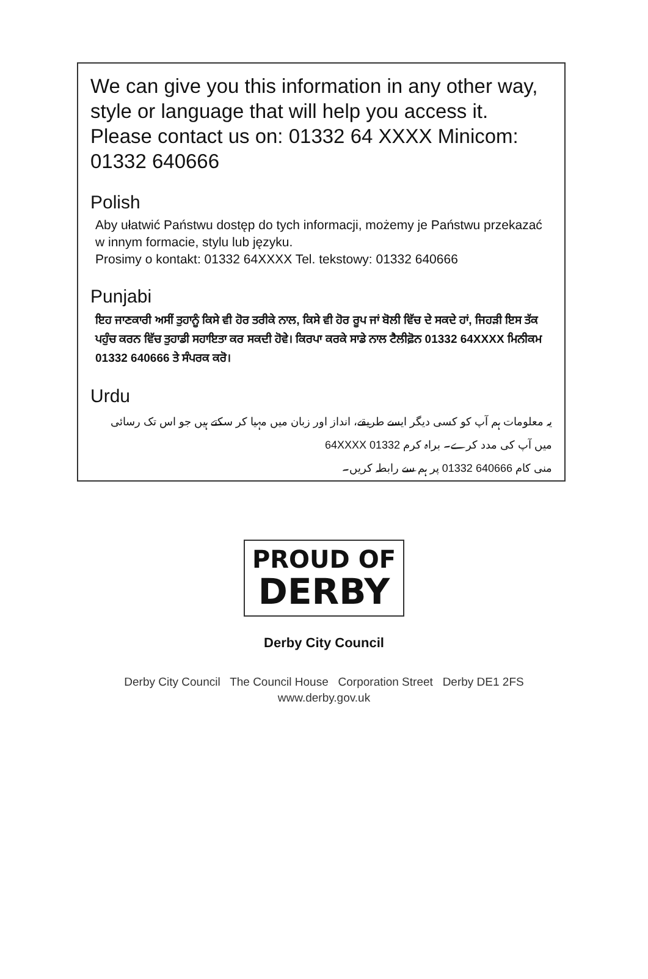We can give you this information in any other way, style or language that will help you access it. Please contact us on: 01332 64 XXXX Minicom: 01332 640666
Polish
Aby ułatwić Państwu dostęp do tych informacji, możemy je Państwu przekazać w innym formacie, stylu lub języku.
Prosimy o kontakt: 01332 64XXXX Tel. tekstowy: 01332 640666
Punjabi
ਇਹ ਜਾਣਕਾਰੀ ਅਸੀਂ ਤੁਹਾਨੂੰ ਕਿਸੇ ਵੀ ਹੋਰ ਤਰੀਕੇ ਨਾਲ, ਕਿਸੇ ਵੀ ਹੋਰ ਰੂਪ ਜਾਂ ਬੋਲੀ ਵਿੱਚ ਦੇ ਸਕਦੇ ਹਾਂ, ਜਿਹੜੀ ਇਸ ਤੱਕ ਪਹੁੰਚ ਕਰਨ ਵਿੱਚ ਤੁਹਾਡੀ ਸਹਾਇਤਾ ਕਰ ਸਕਦੀ ਹੋਵੇ। ਕਿਰਪਾ ਕਰਕੇ ਸਾਡੇ ਨਾਲ ਟੈਲੀਫ਼ੋਨ 01332 64XXXX ਮਿਨੀਕਮ 01332 640666 ਤੇ ਸੰਪਰਕ ਕਰੋ।
Urdu
یہ معلومات ہم آپ کو کسی دیگر ایسے طریقے، انداز اور زبان میں مہیا کر سکتے ہیں جو اس تک رسائی میں آپ کی مدد کرے۔ براہ کرم 64XXXX 01332
منی کام 640666 01332 پر ہم سے رابطہ کریں۔
PROUD OF
DERBY
Derby City Council
Derby City Council The Council House Corporation Street Derby DE1 2FS
www.derby.gov.uk